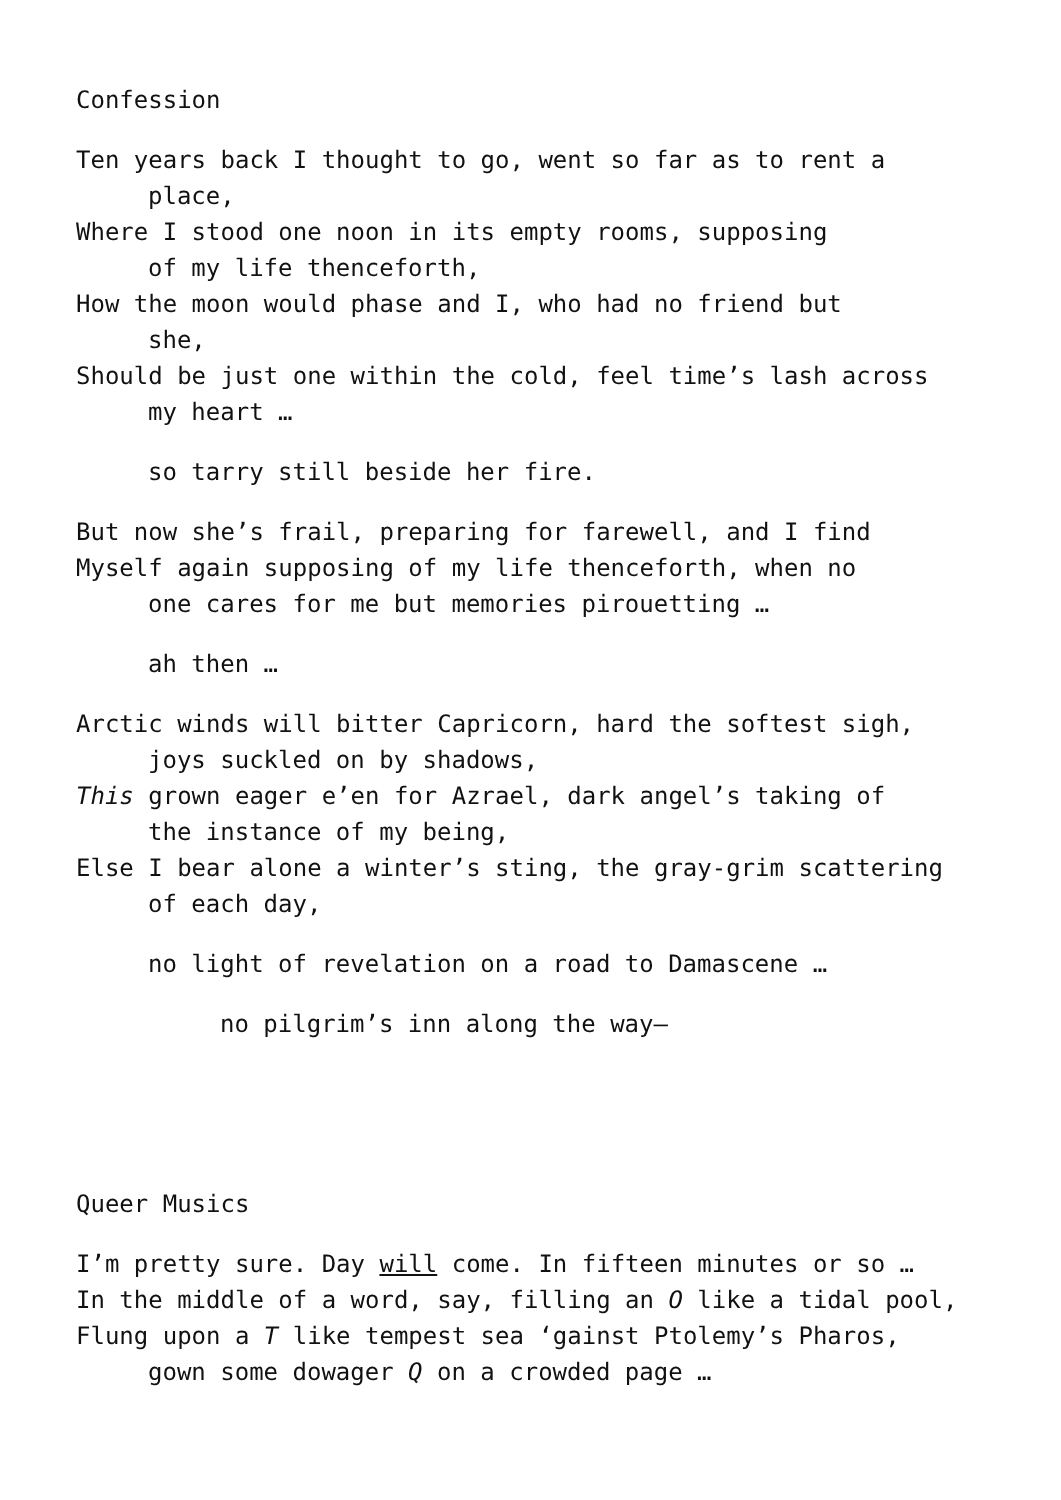Confession
Ten years back I thought to go, went so far as to rent a
place,
Where I stood one noon in its empty rooms, supposing
of my life thenceforth,
How the moon would phase and I, who had no friend but
she,
Should be just one within the cold, feel time’s lash across
my heart …
so tarry still beside her fire.
But now she’s frail, preparing for farewell, and I find
Myself again supposing of my life thenceforth, when no
one cares for me but memories pirouetting …
ah then …
Arctic winds will bitter Capricorn, hard the softest sigh,
joys suckled on by shadows,
This grown eager e’en for Azrael, dark angel’s taking of
the instance of my being,
Else I bear alone a winter’s sting, the gray-grim scattering
of each day,
no light of revelation on a road to Damascene …
no pilgrim’s inn along the way—
Queer Musics
I’m pretty sure. Day will come. In fifteen minutes or so …
In the middle of a word, say, filling an O like a tidal pool,
Flung upon a T like tempest sea ‘gainst Ptolemy’s Pharos,
gown some dowager Q on a crowded page …